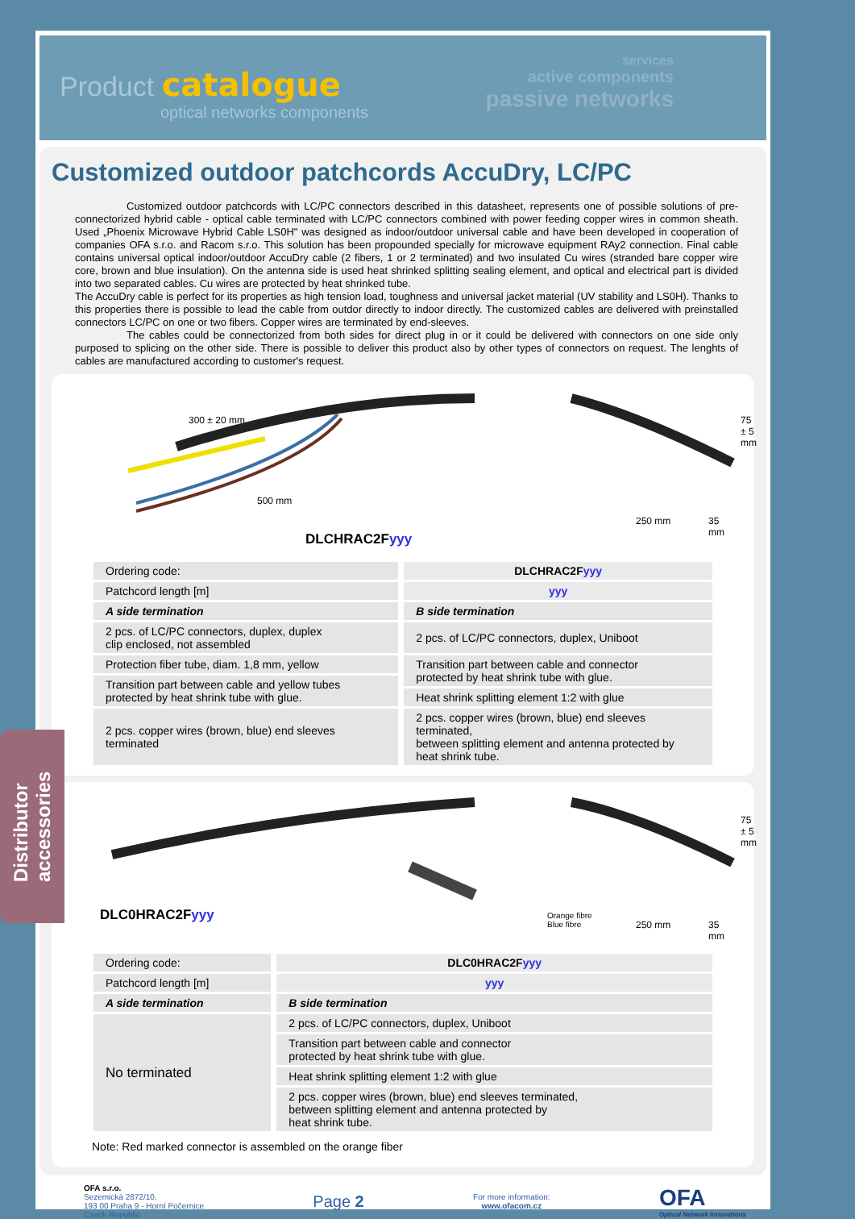Product catalogue
optical networks components
services
active components
passive networks
Customized outdoor patchcords AccuDry, LC/PC
Customized outdoor patchcords with LC/PC connectors described in this datasheet, represents one of possible solutions of pre-connectorized hybrid cable - optical cable terminated with LC/PC connectors combined with power feeding copper wires in common sheath. Used „Phoenix Microwave Hybrid Cable LS0H" was designed as indoor/outdoor universal cable and have been developed in cooperation of companies OFA s.r.o. and Racom s.r.o. This solution has been propounded specially for microwave equipment RAy2 connection. Final cable contains universal optical indoor/outdoor AccuDry cable (2 fibers, 1 or 2 terminated) and two insulated Cu wires (stranded bare copper wire core, brown and blue insulation). On the antenna side is used heat shrinked splitting sealing element, and optical and electrical part is divided into two separated cables. Cu wires are protected by heat shrinked tube.
The AccuDry cable is perfect for its properties as high tension load, toughness and universal jacket material (UV stability and LS0H). Thanks to this properties there is possible to lead the cable from outdor directly to indoor directly. The customized cables are delivered with preinstalled connectors LC/PC on one or two fibers. Copper wires are terminated by end-sleeves.
The cables could be connectorized from both sides for direct plug in or it could be delivered with connectors on one side only purposed to splicing on the other side. There is possible to deliver this product also by other types of connectors on request. The lenghts of cables are manufactured according to customer's request.
300 ± 20 mm
500 mm
250 mm 35 mm
75 ± 5 mm
DLCHRAC2Fyyy
| Ordering code: | DLCHRAC2F yyy |
| Patchcord length [m] | yyy |
| A side termination | B side termination |
| 2 pcs. of LC/PC connectors, duplex, duplex clip enclosed, not assembled | 2 pcs. of LC/PC connectors, duplex, Uniboot |
| Protection fiber tube, diam. 1,8 mm, yellow | Transition part between cable and connector protected by heat shrink tube with glue. |
| Transition part between cable and yellow tubes protected by heat shrink tube with glue. | |
| | Heat shrink splitting element 1:2 with glue |
| 2 pcs. copper wires (brown, blue) end sleeves terminated | 2 pcs. copper wires (brown, blue) end sleeves terminated, between splitting element and antenna protected by heat shrink tube. |
Orange fibre
Blue fibre 250 mm 35 mm
75 ± 5 mm
DLC0HRAC2Fyyy
| Ordering code: | DLC0HRAC2F yyy |
| Patchcord length [m] | yyy |
| A side termination | B side termination |
| No terminated | 2 pcs. of LC/PC connectors, duplex, Uniboot |
| | Transition part between cable and connector protected by heat shrink tube with glue. |
| | Heat shrink splitting element 1:2 with glue |
| | 2 pcs. copper wires (brown, blue) end sleeves terminated, between splitting element and antenna protected by heat shrink tube. |
Note: Red marked connector is assembled on the orange fiber
OFA s.r.o.
Sezemická 2872/10,
193 00 Praha 9 - Horní Počernice
Czech Republic
Page 2
For more information:
www.ofacom.cz
OFA
Optical Network Innovations
Distributor
accessories